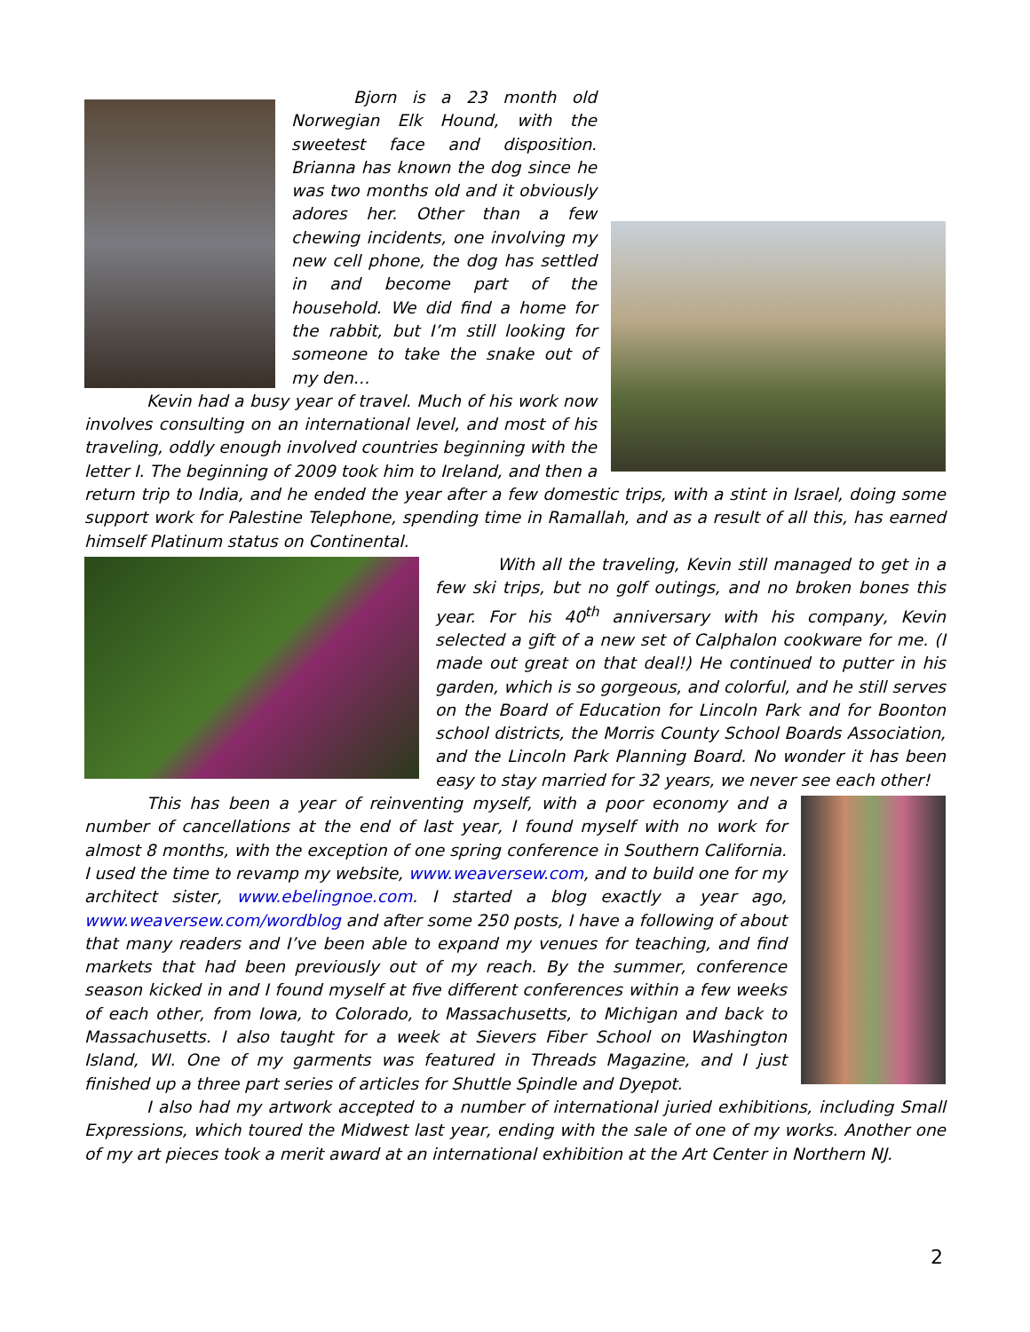Bjorn is a 23 month old Norwegian Elk Hound, with the sweetest face and disposition. Brianna has known the dog since he was two months old and it obviously adores her. Other than a few chewing incidents, one involving my new cell phone, the dog has settled in and become part of the household. We did find a home for the rabbit, but I’m still looking for someone to take the snake out of my den…
Kevin had a busy year of travel. Much of his work now involves consulting on an international level, and most of his traveling, oddly enough involved countries beginning with the letter I. The beginning of 2009 took him to Ireland, and then a return trip to India, and he ended the year after a few domestic trips, with a stint in Israel, doing some support work for Palestine Telephone, spending time in Ramallah, and as a result of all this, has earned himself Platinum status on Continental.
With all the traveling, Kevin still managed to get in a few ski trips, but no golf outings, and no broken bones this year. For his 40<sup>th</sup> anniversary with his company, Kevin selected a gift of a new set of Calphalon cookware for me. (I made out great on that deal!) He continued to putter in his garden, which is so gorgeous, and colorful, and he still serves on the Board of Education for Lincoln Park and for Boonton school districts, the Morris County School Boards Association, and the Lincoln Park Planning Board. No wonder it has been easy to stay married for 32 years, we never see each other!
This has been a year of reinventing myself, with a poor economy and a number of cancellations at the end of last year, I found myself with no work for almost 8 months, with the exception of one spring conference in Southern California. I used the time to revamp my website, www.weaversew.com, and to build one for my architect sister, www.ebelingnoe.com. I started a blog exactly a year ago, www.weaversew.com/wordblog and after some 250 posts, I have a following of about that many readers and I’ve been able to expand my venues for teaching, and find markets that had been previously out of my reach. By the summer, conference season kicked in and I found myself at five different conferences within a few weeks of each other, from Iowa, to Colorado, to Massachusetts, to Michigan and back to Massachusetts. I also taught for a week at Sievers Fiber School on Washington Island, WI. One of my garments was featured in Threads Magazine, and I just finished up a three part series of articles for Shuttle Spindle and Dyepot.
I also had my artwork accepted to a number of international juried exhibitions, including Small Expressions, which toured the Midwest last year, ending with the sale of one of my works. Another one of my art pieces took a merit award at an international exhibition at the Art Center in Northern NJ.
2